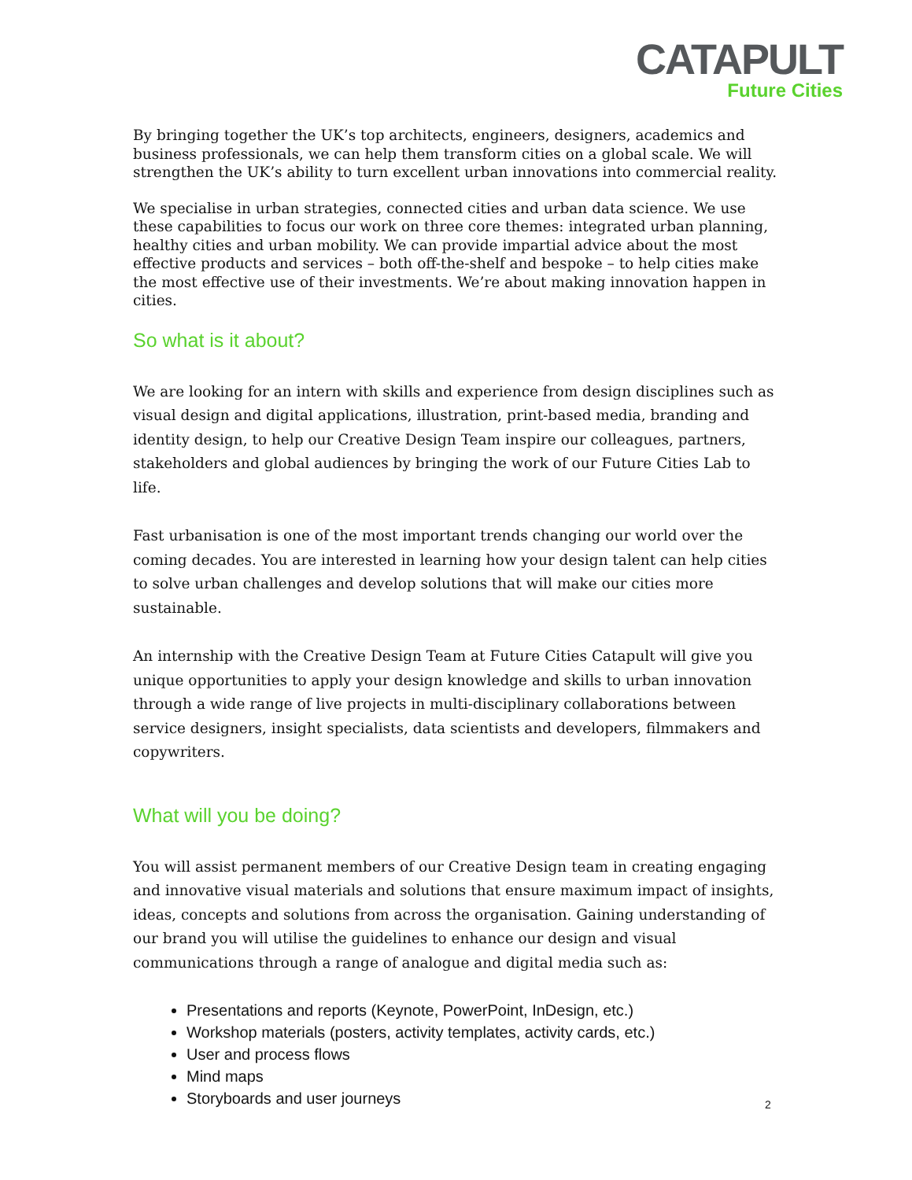CATAPULT
Future Cities
By bringing together the UK’s top architects, engineers, designers, academics and business professionals, we can help them transform cities on a global scale. We will strengthen the UK’s ability to turn excellent urban innovations into commercial reality.
We specialise in urban strategies, connected cities and urban data science. We use these capabilities to focus our work on three core themes: integrated urban planning, healthy cities and urban mobility. We can provide impartial advice about the most effective products and services – both off-the-shelf and bespoke – to help cities make the most effective use of their investments. We’re about making innovation happen in cities.
So what is it about?
We are looking for an intern with skills and experience from design disciplines such as visual design and digital applications, illustration, print-based media, branding and identity design, to help our Creative Design Team inspire our colleagues, partners, stakeholders and global audiences by bringing the work of our Future Cities Lab to life.
Fast urbanisation is one of the most important trends changing our world over the coming decades. You are interested in learning how your design talent can help cities to solve urban challenges and develop solutions that will make our cities more sustainable.
An internship with the Creative Design Team at Future Cities Catapult will give you unique opportunities to apply your design knowledge and skills to urban innovation through a wide range of live projects in multi-disciplinary collaborations between service designers, insight specialists, data scientists and developers, filmmakers and copywriters.
What will you be doing?
You will assist permanent members of our Creative Design team in creating engaging and innovative visual materials and solutions that ensure maximum impact of insights, ideas, concepts and solutions from across the organisation. Gaining understanding of our brand you will utilise the guidelines to enhance our design and visual communications through a range of analogue and digital media such as:
Presentations and reports (Keynote, PowerPoint, InDesign, etc.)
Workshop materials (posters, activity templates, activity cards, etc.)
User and process flows
Mind maps
Storyboards and user journeys
2